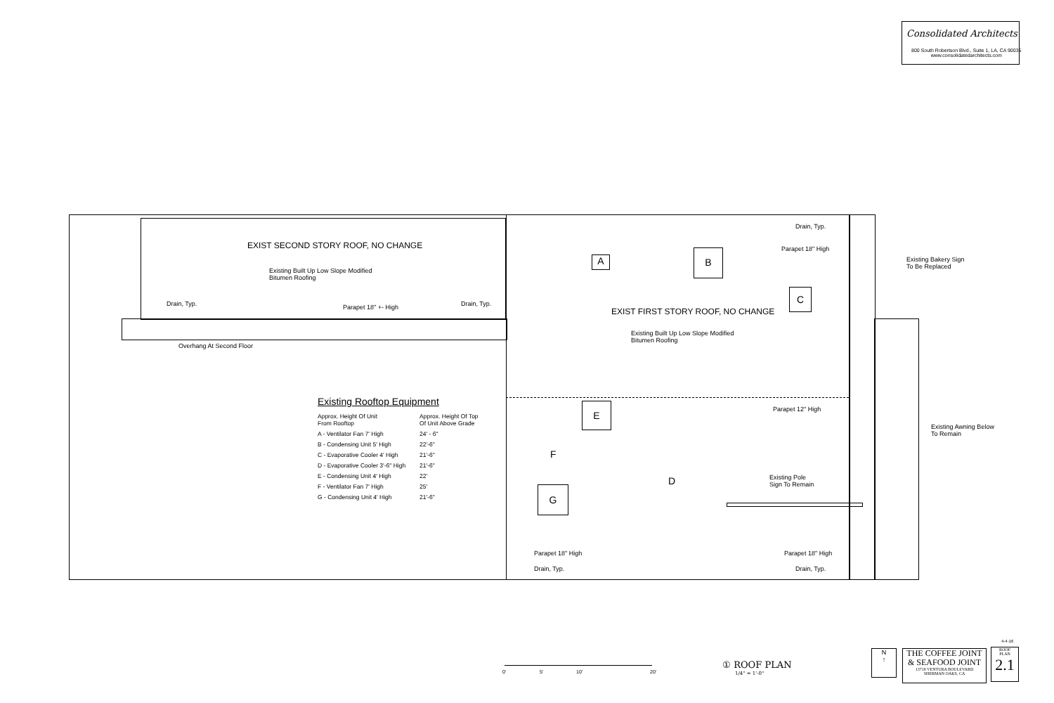Consolidated Architects
800 South Robertson Blvd., Suite 1, LA, CA 90035
www.consolidatedarchitects.com
EXIST SECOND STORY ROOF, NO CHANGE
Existing Built Up Low Slope Modified
Bitumen Roofing
Drain, Typ. Parapet 18" +- High Drain, Typ.
Overhang At Second Floor
Drain, Typ.
Parapet 18" High
A
B
C
EXIST FIRST STORY ROOF, NO CHANGE
Existing Built Up Low Slope Modified
Bitumen Roofing
Parapet 12" High
E
F
D
Existing Pole
Sign To Remain
G
Parapet 18" High Parapet 18" High
Drain, Typ. Drain, Typ.
Existing Bakery Sign
To Be Replaced
Existing Awning Below
To Remain
Existing Rooftop Equipment
| Approx. Height Of Unit From Rooftop | Approx. Height Of Top Of Unit Above Grade |
| A - Ventilator Fan 7' High | 24' - 6" |
| B - Condensing Unit 5' High | 22'-6" |
| C - Evaporative Cooler 4' High | 21'-6" |
| D - Evaporative Cooler 3'-6" High | 21'-6" |
| E - Condensing Unit 4' High | 22' |
| F - Ventilator Fan 7' High | 25' |
| G - Condensing Unit 4' High | 21'-6" |
0' 5' 10' 20'
① ROOF PLAN
1/4" = 1'-0"
N
↑
THE COFFEE JOINT
& SEAFOOD JOINT
13718 VENTURA BOULEVARD
SHERMAN OAKS, CA
4-4-16
ROOF
PLAN
2.1